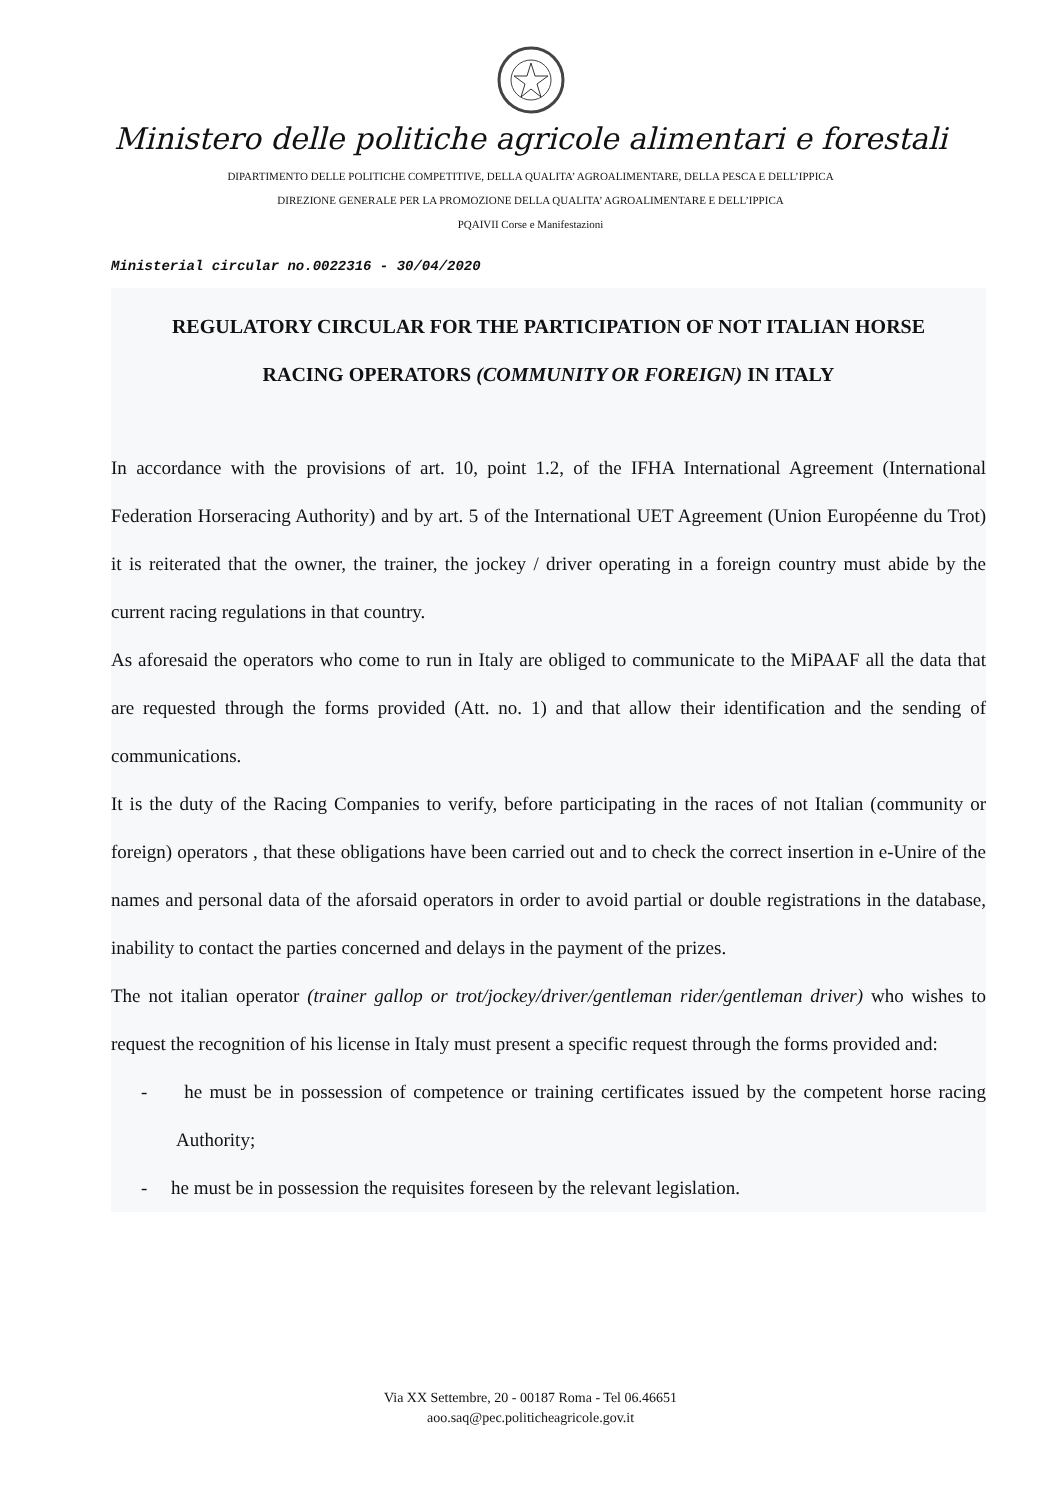Ministero delle politiche agricole alimentari e forestali
DIPARTIMENTO DELLE POLITICHE COMPETITIVE, DELLA QUALITA’ AGROALIMENTARE, DELLA PESCA E DELL’IPPICA
DIREZIONE GENERALE PER LA PROMOZIONE DELLA QUALITA’ AGROALIMENTARE E DELL’IPPICA
PQAIVII Corse e Manifestazioni
Ministerial circular no.0022316 - 30/04/2020
REGULATORY CIRCULAR FOR THE PARTICIPATION OF NOT ITALIAN HORSE
RACING OPERATORS (COMMUNITY OR FOREIGN) IN ITALY
In accordance with the provisions of art. 10, point 1.2, of the IFHA International Agreement (International Federation Horseracing Authority) and by art. 5 of the International UET Agreement (Union Européenne du Trot) it is reiterated that the owner, the trainer, the jockey / driver operating in a foreign country must abide by the current racing regulations in that country.
As aforesaid the operators who come to run in Italy are obliged to communicate to the MiPAAF all the data that are requested through the forms provided (Att. no. 1) and that allow their identification and the sending of communications.
It is the duty of the Racing Companies to verify, before participating in the races of not Italian (community or foreign) operators , that these obligations have been carried out and to check the correct insertion in e-Unire of the names and personal data of the aforsaid operators in order to avoid partial or double registrations in the database, inability to contact the parties concerned and delays in the payment of the prizes.
The not italian operator (trainer gallop or trot/jockey/driver/gentleman rider/gentleman driver) who wishes to request the recognition of his license in Italy must present a specific request through the forms provided and:
- he must be in possession of competence or training certificates issued by the competent horse racing Authority;
- he must be in possession the requisites foreseen by the relevant legislation.
Via XX Settembre, 20 - 00187 Roma - Tel 06.46651
aoo.saq@pec.politicheagricole.gov.it